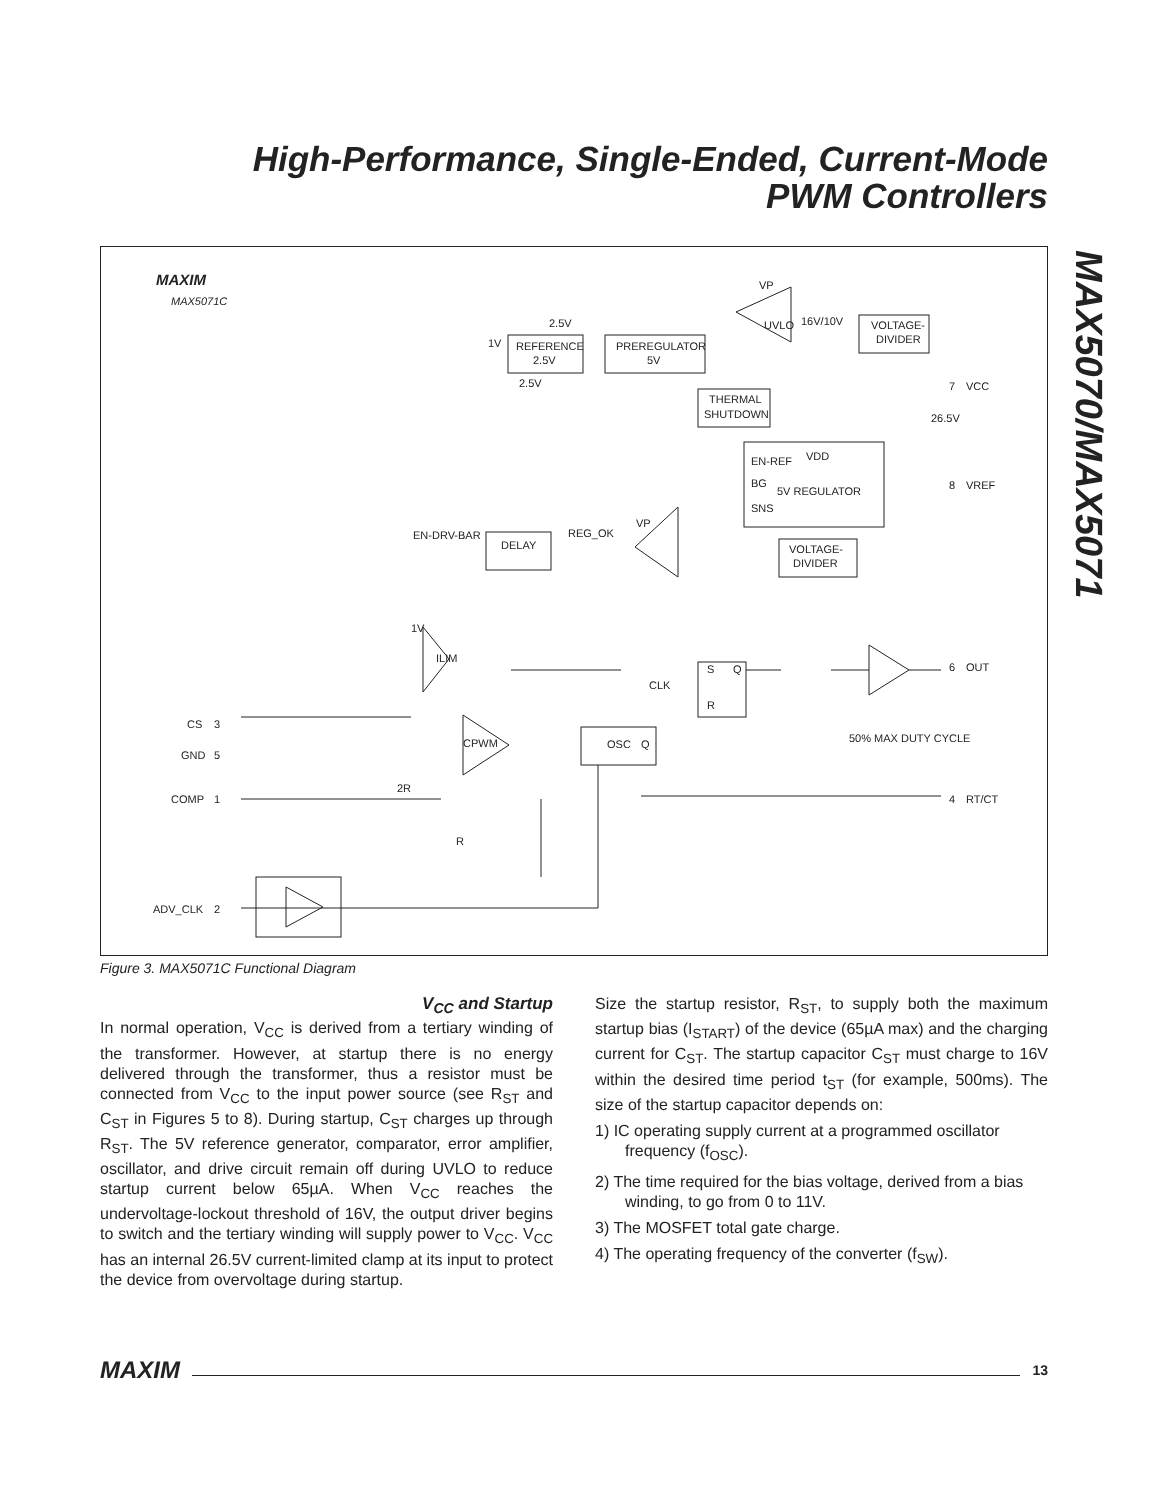High-Performance, Single-Ended, Current-Mode
PWM Controllers
MAX5070/MAX5071
MAXIM
MAX5071C
REFERENCE
2.5V
PREREGULATOR
5V
UVLO
VP
16V/10V
VOLTAGE-
DIVIDER
THERMAL
SHUTDOWN
EN-REF
VDD
BG
5V REGULATOR
SNS
VOLTAGE-
DIVIDER
EN-DRV-BAR
DELAY
REG_OK
VP
ILIM
CPWM
S
Q
R
CLK
OSC
Q
50% MAX DUTY CYCLE
CS
GND
COMP
ADV_CLK
3
5
1
2
7
VCC
26.5V
8
VREF
6
OUT
4
RT/CT
2R
R
2.5V
1V
2.5V
1V
Figure 3. MAX5071C Functional Diagram
V<sub>CC</sub> and Startup
In normal operation, V<sub>CC</sub> is derived from a tertiary winding of the transformer. However, at startup there is no energy delivered through the transformer, thus a resistor must be connected from V<sub>CC</sub> to the input power source (see R<sub>ST</sub> and C<sub>ST</sub> in Figures 5 to 8). During startup, C<sub>ST</sub> charges up through R<sub>ST</sub>. The 5V reference generator, comparator, error amplifier, oscillator, and drive circuit remain off during UVLO to reduce startup current below 65µA. When V<sub>CC</sub> reaches the undervoltage-lockout threshold of 16V, the output driver begins to switch and the tertiary winding will supply power to V<sub>CC</sub>. V<sub>CC</sub> has an internal 26.5V current-limited clamp at its input to protect the device from overvoltage during startup.
Size the startup resistor, R<sub>ST</sub>, to supply both the maximum startup bias (I<sub>START</sub>) of the device (65µA max) and the charging current for C<sub>ST</sub>. The startup capacitor C<sub>ST</sub> must charge to 16V within the desired time period t<sub>ST</sub> (for example, 500ms). The size of the startup capacitor depends on:
1) IC operating supply current at a programmed oscillator frequency (f<sub>OSC</sub>).
2) The time required for the bias voltage, derived from a bias winding, to go from 0 to 11V.
3) The MOSFET total gate charge.
4) The operating frequency of the converter (f<sub>SW</sub>).
MAXIM 13